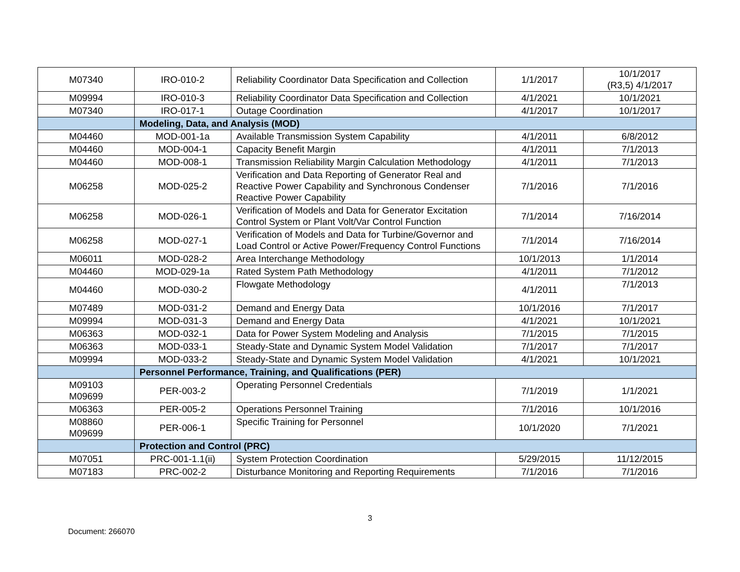| M07340 | IRO-010-2 | Reliability Coordinator Data Specification and Collection | 1/1/2017 | 10/1/2017 (R3,5) 4/1/2017 |
| M09994 | IRO-010-3 | Reliability Coordinator Data Specification and Collection | 4/1/2021 | 10/1/2021 |
| M07340 | IRO-017-1 | Outage Coordination | 4/1/2017 | 10/1/2017 |
| | Modeling, Data, and Analysis (MOD) | | | |
| M04460 | MOD-001-1a | Available Transmission System Capability | 4/1/2011 | 6/8/2012 |
| M04460 | MOD-004-1 | Capacity Benefit Margin | 4/1/2011 | 7/1/2013 |
| M04460 | MOD-008-1 | Transmission Reliability Margin Calculation Methodology | 4/1/2011 | 7/1/2013 |
| M06258 | MOD-025-2 | Verification and Data Reporting of Generator Real and Reactive Power Capability and Synchronous Condenser Reactive Power Capability | 7/1/2016 | 7/1/2016 |
| M06258 | MOD-026-1 | Verification of Models and Data for Generator Excitation Control System or Plant Volt/Var Control Function | 7/1/2014 | 7/16/2014 |
| M06258 | MOD-027-1 | Verification of Models and Data for Turbine/Governor and Load Control or Active Power/Frequency Control Functions | 7/1/2014 | 7/16/2014 |
| M06011 | MOD-028-2 | Area Interchange Methodology | 10/1/2013 | 1/1/2014 |
| M04460 | MOD-029-1a | Rated System Path Methodology | 4/1/2011 | 7/1/2012 |
| M04460 | MOD-030-2 | Flowgate Methodology | 4/1/2011 | 7/1/2013 |
| M07489 | MOD-031-2 | Demand and Energy Data | 10/1/2016 | 7/1/2017 |
| M09994 | MOD-031-3 | Demand and Energy Data | 4/1/2021 | 10/1/2021 |
| M06363 | MOD-032-1 | Data for Power System Modeling and Analysis | 7/1/2015 | 7/1/2015 |
| M06363 | MOD-033-1 | Steady-State and Dynamic System Model Validation | 7/1/2017 | 7/1/2017 |
| M09994 | MOD-033-2 | Steady-State and Dynamic System Model Validation | 4/1/2021 | 10/1/2021 |
| | Personnel Performance, Training, and Qualifications (PER) | | | |
| M09103 M09699 | PER-003-2 | Operating Personnel Credentials | 7/1/2019 | 1/1/2021 |
| M06363 | PER-005-2 | Operations Personnel Training | 7/1/2016 | 10/1/2016 |
| M08860 M09699 | PER-006-1 | Specific Training for Personnel | 10/1/2020 | 7/1/2021 |
| | Protection and Control (PRC) | | | |
| M07051 | PRC-001-1.1(ii) | System Protection Coordination | 5/29/2015 | 11/12/2015 |
| M07183 | PRC-002-2 | Disturbance Monitoring and Reporting Requirements | 7/1/2016 | 7/1/2016 |
3
Document: 266070